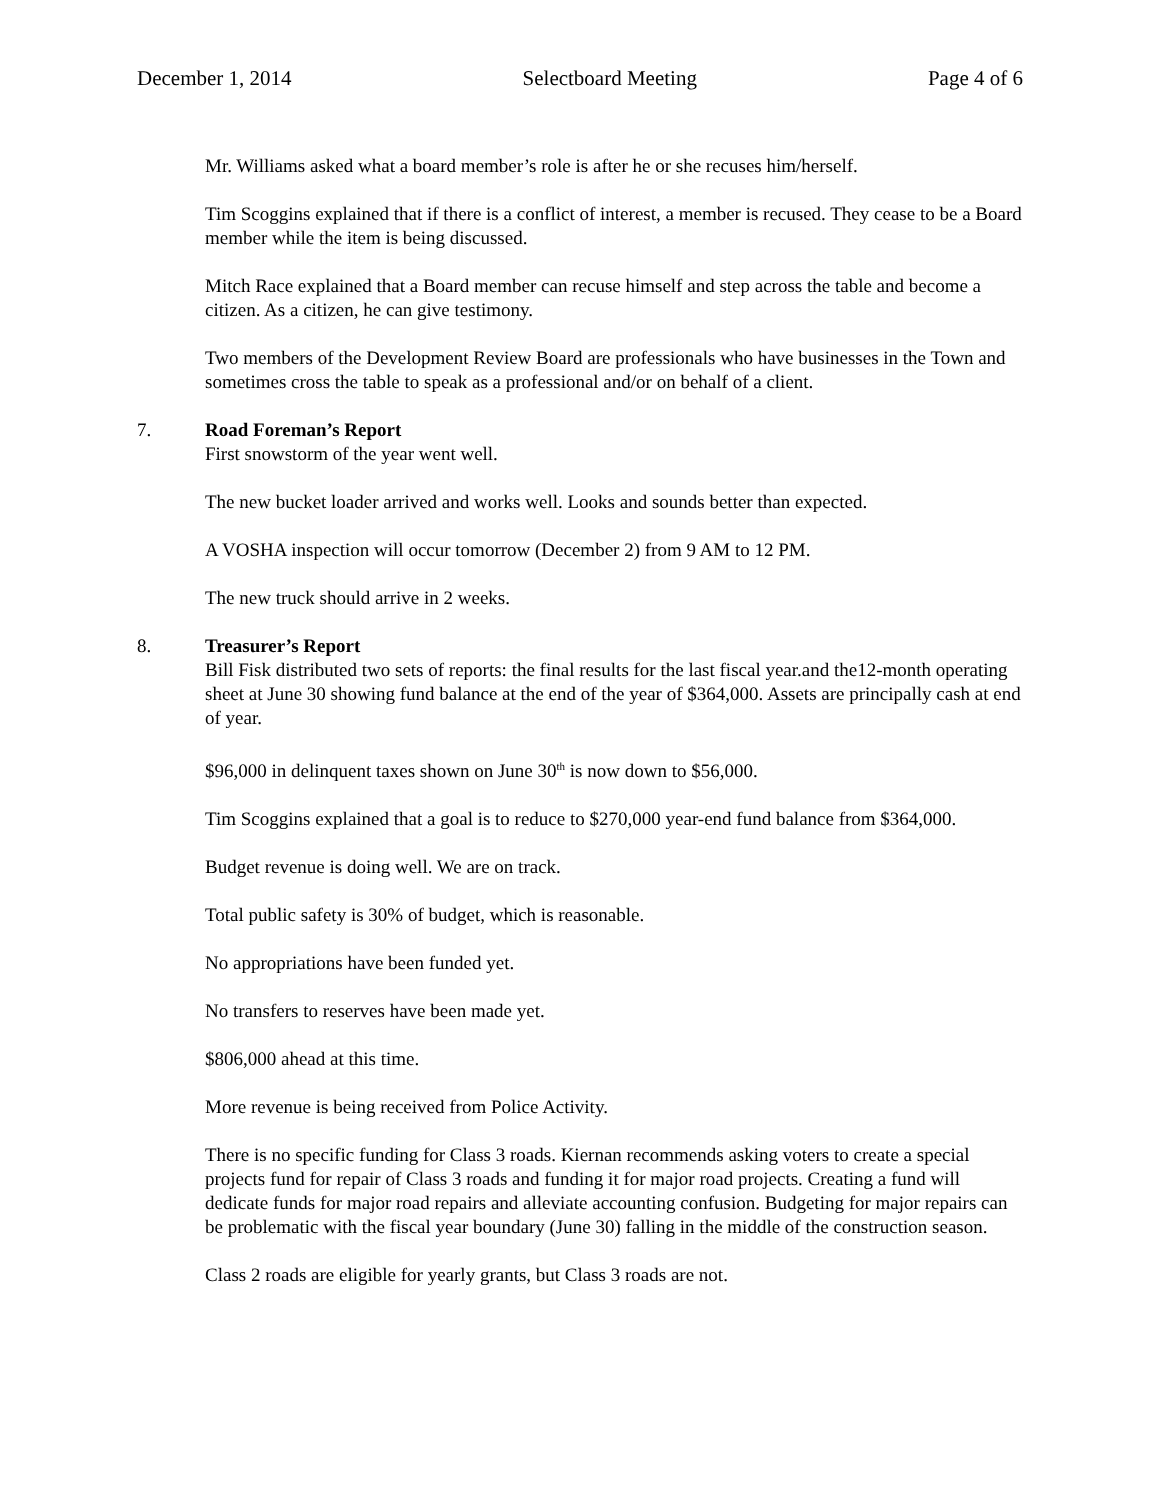December 1, 2014 Selectboard Meeting Page 4 of 6
Mr. Williams asked what a board member’s role is after he or she recuses him/herself.
Tim Scoggins explained that if there is a conflict of interest, a member is recused. They cease to be a Board member while the item is being discussed.
Mitch Race explained that a Board member can recuse himself and step across the table and become a citizen. As a citizen, he can give testimony.
Two members of the Development Review Board are professionals who have businesses in the Town and sometimes cross the table to speak as a professional and/or on behalf of a client.
7. Road Foreman’s Report
First snowstorm of the year went well.
The new bucket loader arrived and works well. Looks and sounds better than expected.
A VOSHA inspection will occur tomorrow (December 2) from 9 AM to 12 PM.
The new truck should arrive in 2 weeks.
8. Treasurer’s Report
Bill Fisk distributed two sets of reports: the final results for the last fiscal year.and the12-month operating sheet at June 30 showing fund balance at the end of the year of $364,000. Assets are principally cash at end of year.
$96,000 in delinquent taxes shown on June 30<sup>th</sup> is now down to $56,000.
Tim Scoggins explained that a goal is to reduce to $270,000 year-end fund balance from $364,000.
Budget revenue is doing well. We are on track.
Total public safety is 30% of budget, which is reasonable.
No appropriations have been funded yet.
No transfers to reserves have been made yet.
$806,000 ahead at this time.
More revenue is being received from Police Activity.
There is no specific funding for Class 3 roads. Kiernan recommends asking voters to create a special projects fund for repair of Class 3 roads and funding it for major road projects. Creating a fund will dedicate funds for major road repairs and alleviate accounting confusion. Budgeting for major repairs can be problematic with the fiscal year boundary (June 30) falling in the middle of the construction season.
Class 2 roads are eligible for yearly grants, but Class 3 roads are not.